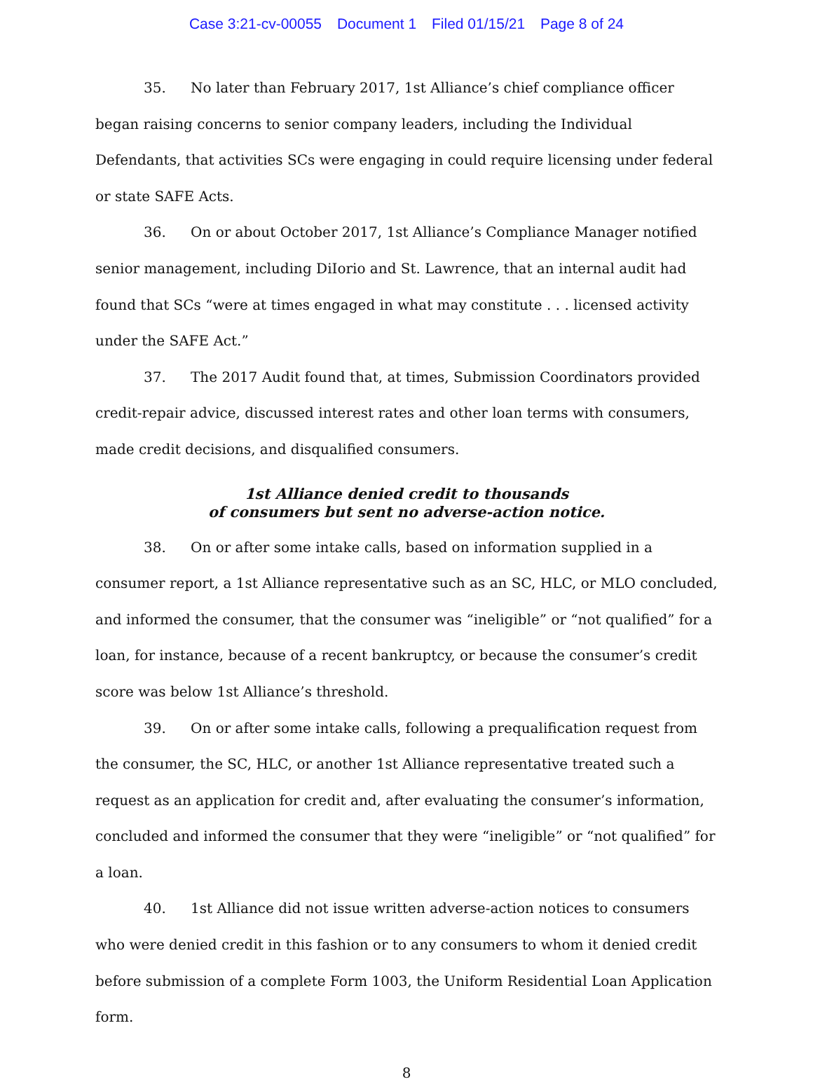Case 3:21-cv-00055 Document 1 Filed 01/15/21 Page 8 of 24
35. No later than February 2017, 1st Alliance’s chief compliance officer began raising concerns to senior company leaders, including the Individual Defendants, that activities SCs were engaging in could require licensing under federal or state SAFE Acts.
36. On or about October 2017, 1st Alliance’s Compliance Manager notified senior management, including DiIorio and St. Lawrence, that an internal audit had found that SCs “were at times engaged in what may constitute . . . licensed activity under the SAFE Act.”
37. The 2017 Audit found that, at times, Submission Coordinators provided credit-repair advice, discussed interest rates and other loan terms with consumers, made credit decisions, and disqualified consumers.
1st Alliance denied credit to thousands
of consumers but sent no adverse-action notice.
38. On or after some intake calls, based on information supplied in a consumer report, a 1st Alliance representative such as an SC, HLC, or MLO concluded, and informed the consumer, that the consumer was “ineligible” or “not qualified” for a loan, for instance, because of a recent bankruptcy, or because the consumer’s credit score was below 1st Alliance’s threshold.
39. On or after some intake calls, following a prequalification request from the consumer, the SC, HLC, or another 1st Alliance representative treated such a request as an application for credit and, after evaluating the consumer’s information, concluded and informed the consumer that they were “ineligible” or “not qualified” for a loan.
40. 1st Alliance did not issue written adverse-action notices to consumers who were denied credit in this fashion or to any consumers to whom it denied credit before submission of a complete Form 1003, the Uniform Residential Loan Application form.
8